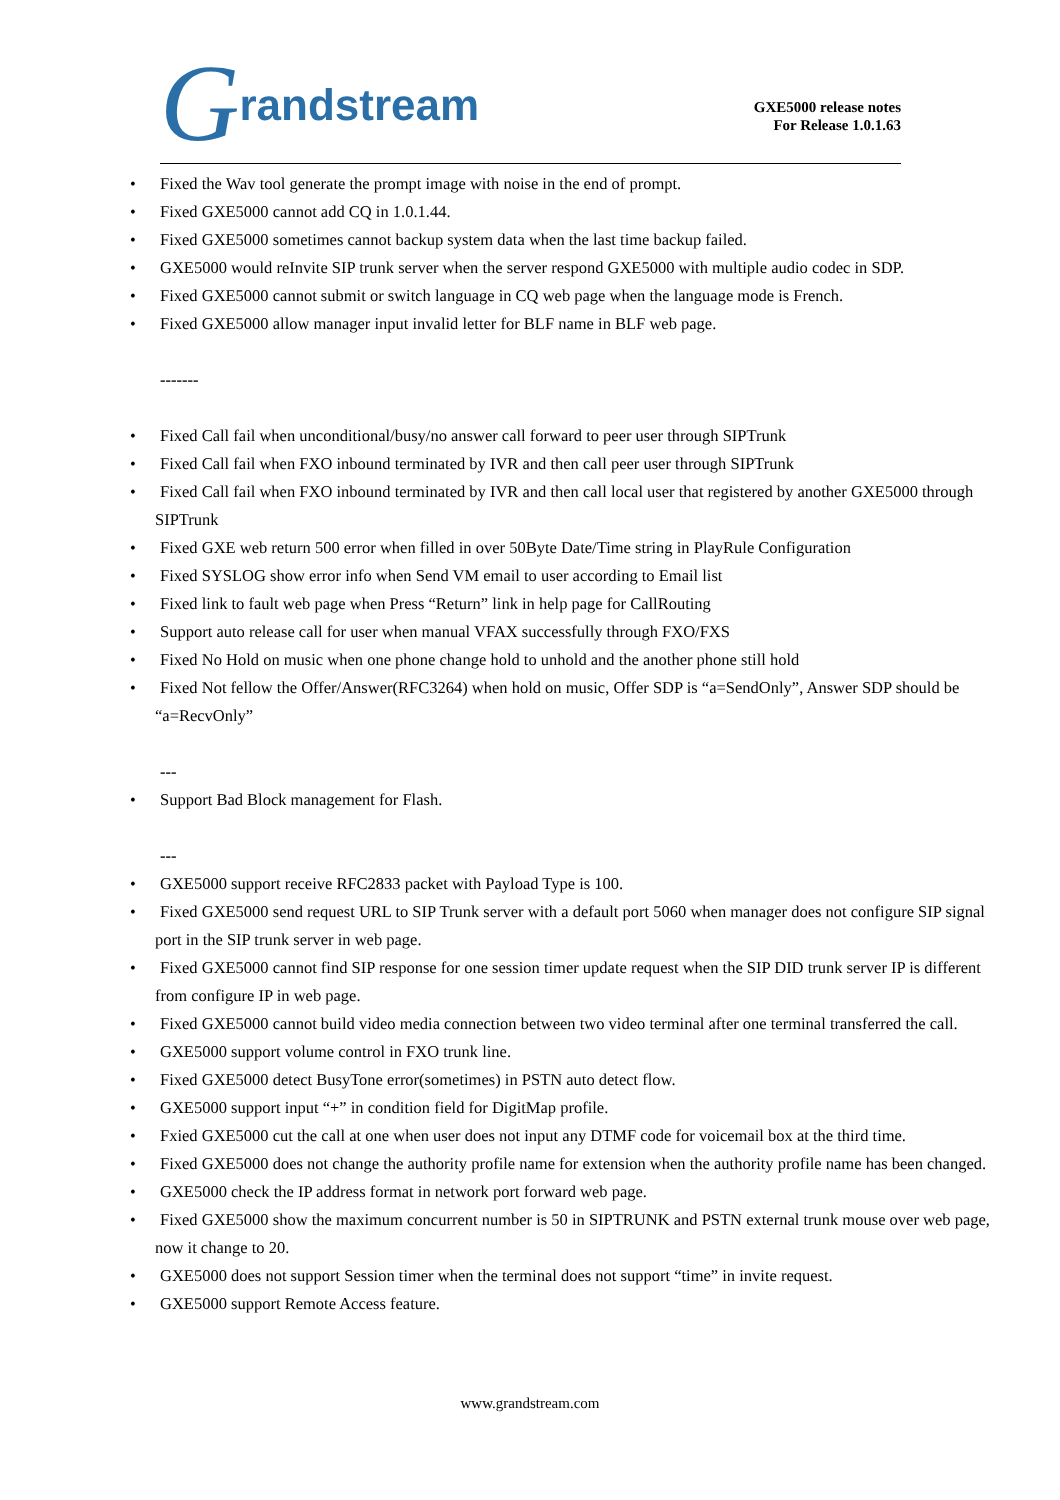Grandstream
GXE5000 release notes
For Release 1.0.1.63
Fixed the Wav tool generate the prompt image with noise in the end of prompt.
Fixed GXE5000 cannot add CQ in 1.0.1.44.
Fixed GXE5000 sometimes cannot backup system data when the last time backup failed.
GXE5000 would reInvite SIP trunk server when the server respond GXE5000 with multiple audio codec in SDP.
Fixed GXE5000 cannot submit or switch language in CQ web page when the language mode is French.
Fixed GXE5000 allow manager input invalid letter for BLF name in BLF web page.
-------
Fixed Call fail when unconditional/busy/no answer call forward to peer user through SIPTrunk
Fixed Call fail when FXO inbound terminated by IVR and then call peer user through SIPTrunk
Fixed Call fail when FXO inbound terminated by IVR and then call local user that registered by another GXE5000 through SIPTrunk
Fixed GXE web return 500 error when filled in over 50Byte Date/Time string in PlayRule Configuration
Fixed SYSLOG show error info when Send VM email to user according to Email list
Fixed link to fault web page when Press “Return” link in help page for CallRouting
Support auto release call for user when manual VFAX successfully through FXO/FXS
Fixed No Hold on music when one phone change hold to unhold and the another phone still hold
Fixed Not fellow the Offer/Answer(RFC3264) when hold on music, Offer SDP is “a=SendOnly”, Answer SDP should be “a=RecvOnly”
---
Support Bad Block management for Flash.
---
GXE5000 support receive RFC2833 packet with Payload Type is 100.
Fixed GXE5000 send request URL to SIP Trunk server with a default port 5060 when manager does not configure SIP signal port in the SIP trunk server in web page.
Fixed GXE5000 cannot find SIP response for one session timer update request when the SIP DID trunk server IP is different from configure IP in web page.
Fixed GXE5000 cannot build video media connection between two video terminal after one terminal transferred the call.
GXE5000 support volume control in FXO trunk line.
Fixed GXE5000 detect BusyTone error(sometimes) in PSTN auto detect flow.
GXE5000 support input “+” in condition field for DigitMap profile.
Fxied GXE5000 cut the call at one when user does not input any DTMF code for voicemail box at the third time.
Fixed GXE5000 does not change the authority profile name for extension when the authority profile name has been changed.
GXE5000 check the IP address format in network port forward web page.
Fixed GXE5000 show the maximum concurrent number is 50 in SIPTRUNK and PSTN external trunk mouse over web page, now it change to 20.
GXE5000 does not support Session timer when the terminal does not support “time” in invite request.
GXE5000 support Remote Access feature.
www.grandstream.com